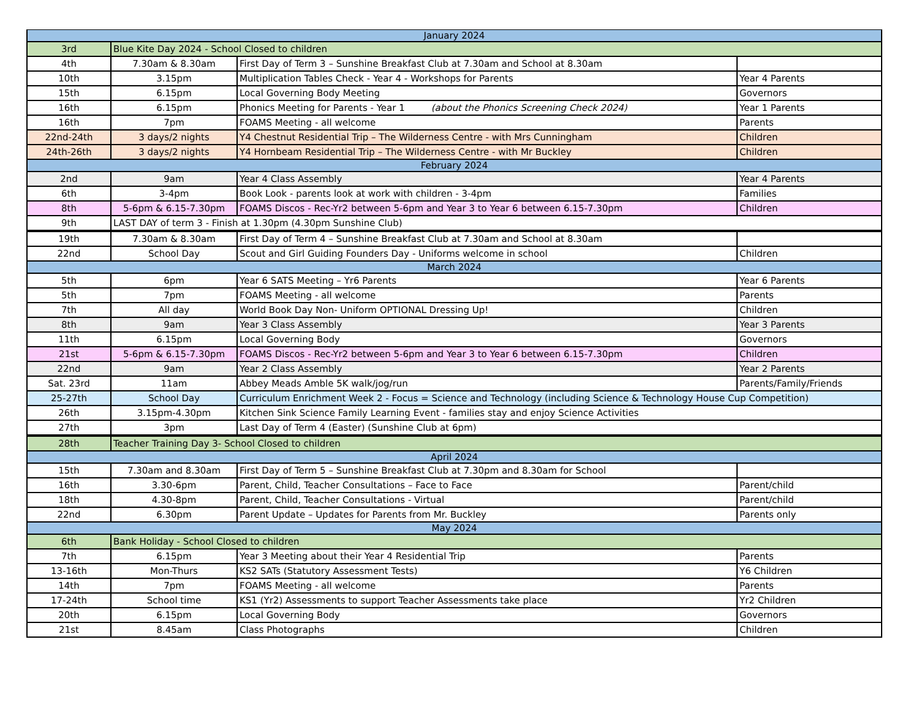| January 2024 | | | |
| 3rd | Blue Kite Day 2024 - School Closed to children | | |
| 4th | 7.30am & 8.30am | First Day of Term 3 – Sunshine Breakfast Club at 7.30am and School at 8.30am | |
| 10th | 3.15pm | Multiplication Tables Check - Year 4 - Workshops for Parents | Year 4 Parents |
| 15th | 6.15pm | Local Governing Body Meeting | Governors |
| 16th | 6.15pm | Phonics Meeting for Parents - Year 1 (about the Phonics Screening Check 2024) | Year 1 Parents |
| 16th | 7pm | FOAMS Meeting - all welcome | Parents |
| 22nd-24th | 3 days/2 nights | Y4 Chestnut Residential Trip – The Wilderness Centre - with Mrs Cunningham | Children |
| 24th-26th | 3 days/2 nights | Y4 Hornbeam Residential Trip – The Wilderness Centre - with Mr Buckley | Children |
| February 2024 | | | |
| 2nd | 9am | Year 4 Class Assembly | Year 4 Parents |
| 6th | 3-4pm | Book Look - parents look at work with children - 3-4pm | Families |
| 8th | 5-6pm & 6.15-7.30pm | FOAMS Discos - Rec-Yr2 between 5-6pm and Year 3 to Year 6 between 6.15-7.30pm | Children |
| 9th | LAST DAY of term 3 - Finish at 1.30pm (4.30pm Sunshine Club) | | |
| 19th | 7.30am & 8.30am | First Day of Term 4 – Sunshine Breakfast Club at 7.30am and School at 8.30am | |
| 22nd | School Day | Scout and Girl Guiding Founders Day - Uniforms welcome in school | Children |
| March 2024 | | | |
| 5th | 6pm | Year 6 SATS Meeting – Yr6 Parents | Year 6 Parents |
| 5th | 7pm | FOAMS Meeting - all welcome | Parents |
| 7th | All day | World Book Day Non- Uniform OPTIONAL Dressing Up! | Children |
| 8th | 9am | Year 3 Class Assembly | Year 3 Parents |
| 11th | 6.15pm | Local Governing Body | Governors |
| 21st | 5-6pm & 6.15-7.30pm | FOAMS Discos - Rec-Yr2 between 5-6pm and Year 3 to Year 6 between 6.15-7.30pm | Children |
| 22nd | 9am | Year 2 Class Assembly | Year 2 Parents |
| Sat. 23rd | 11am | Abbey Meads Amble 5K walk/jog/run | Parents/Family/Friends |
| 25-27th | School Day | Curriculum Enrichment Week 2 - Focus = Science and Technology (including Science & Technology House Cup Competition) | |
| 26th | 3.15pm-4.30pm | Kitchen Sink Science Family Learning Event - families stay and enjoy Science Activities | |
| 27th | 3pm | Last Day of Term 4 (Easter) (Sunshine Club at 6pm) | |
| 28th | Teacher Training Day 3- School Closed to children | | |
| April 2024 | | | |
| 15th | 7.30am and 8.30am | First Day of Term 5 – Sunshine Breakfast Club at 7.30pm and 8.30am for School | |
| 16th | 3.30-6pm | Parent, Child, Teacher Consultations – Face to Face | Parent/child |
| 18th | 4.30-8pm | Parent, Child, Teacher Consultations - Virtual | Parent/child |
| 22nd | 6.30pm | Parent Update – Updates for Parents from Mr. Buckley | Parents only |
| May 2024 | | | |
| 6th | Bank Holiday - School Closed to children | | |
| 7th | 6.15pm | Year 3 Meeting about their Year 4 Residential Trip | Parents |
| 13-16th | Mon-Thurs | KS2 SATs (Statutory Assessment Tests) | Y6 Children |
| 14th | 7pm | FOAMS Meeting - all welcome | Parents |
| 17-24th | School time | KS1 (Yr2) Assessments to support Teacher Assessments take place | Yr2 Children |
| 20th | 6.15pm | Local Governing Body | Governors |
| 21st | 8.45am | Class Photographs | Children |